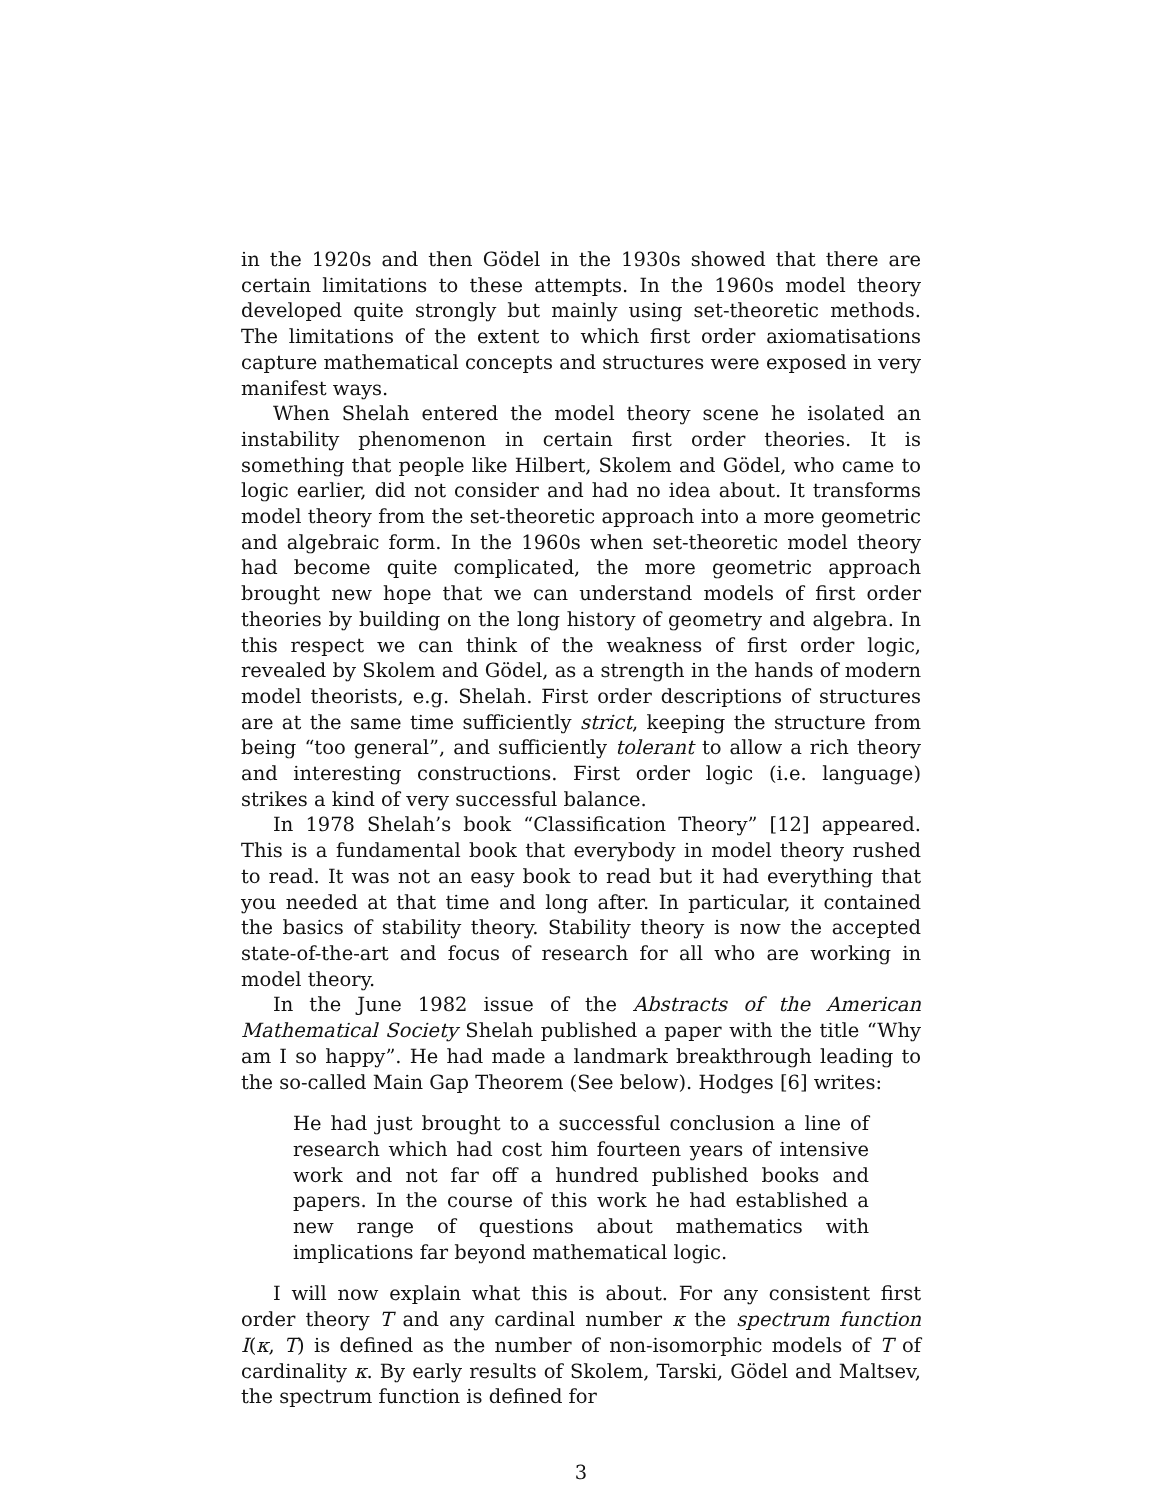in the 1920s and then Gödel in the 1930s showed that there are certain limitations to these attempts. In the 1960s model theory developed quite strongly but mainly using set-theoretic methods. The limitations of the extent to which first order axiomatisations capture mathematical concepts and structures were exposed in very manifest ways.
When Shelah entered the model theory scene he isolated an instability phenomenon in certain first order theories. It is something that people like Hilbert, Skolem and Gödel, who came to logic earlier, did not consider and had no idea about. It transforms model theory from the set-theoretic approach into a more geometric and algebraic form. In the 1960s when set-theoretic model theory had become quite complicated, the more geometric approach brought new hope that we can understand models of first order theories by building on the long history of geometry and algebra. In this respect we can think of the weakness of first order logic, revealed by Skolem and Gödel, as a strength in the hands of modern model theorists, e.g. Shelah. First order descriptions of structures are at the same time sufficiently strict, keeping the structure from being “too general”, and sufficiently tolerant to allow a rich theory and interesting constructions. First order logic (i.e. language) strikes a kind of very successful balance.
In 1978 Shelah’s book “Classification Theory” [12] appeared. This is a fundamental book that everybody in model theory rushed to read. It was not an easy book to read but it had everything that you needed at that time and long after. In particular, it contained the basics of stability theory. Stability theory is now the accepted state-of-the-art and focus of research for all who are working in model theory.
In the June 1982 issue of the Abstracts of the American Mathematical Society Shelah published a paper with the title “Why am I so happy”. He had made a landmark breakthrough leading to the so-called Main Gap Theorem (See below). Hodges [6] writes:
He had just brought to a successful conclusion a line of research which had cost him fourteen years of intensive work and not far off a hundred published books and papers. In the course of this work he had established a new range of questions about mathematics with implications far beyond mathematical logic.
I will now explain what this is about. For any consistent first order theory T and any cardinal number κ the spectrum function I(κ, T) is defined as the number of non-isomorphic models of T of cardinality κ. By early results of Skolem, Tarski, Gödel and Maltsev, the spectrum function is defined for
3